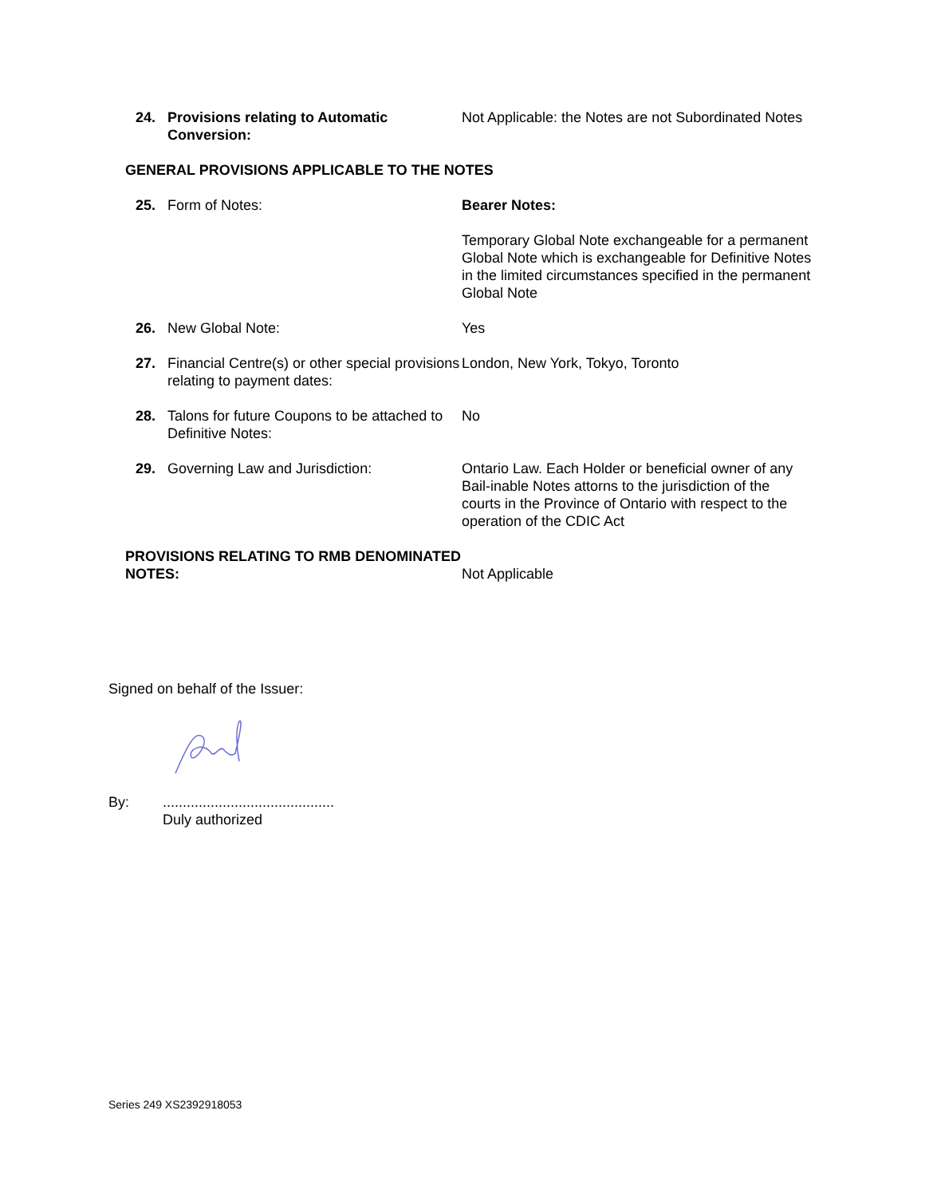24. Provisions relating to Automatic Conversion:
Not Applicable: the Notes are not Subordinated Notes
GENERAL PROVISIONS APPLICABLE TO THE NOTES
25. Form of Notes: Bearer Notes:
Temporary Global Note exchangeable for a permanent Global Note which is exchangeable for Definitive Notes in the limited circumstances specified in the permanent Global Note
26. New Global Note: Yes
27. Financial Centre(s) or other special provisions relating to payment dates:
London, New York, Tokyo, Toronto
28. Talons for future Coupons to be attached to Definitive Notes:
No
29. Governing Law and Jurisdiction: Ontario Law. Each Holder or beneficial owner of any Bail-inable Notes attorns to the jurisdiction of the courts in the Province of Ontario with respect to the operation of the CDIC Act
PROVISIONS RELATING TO RMB DENOMINATED NOTES:
Not Applicable
Signed on behalf of the Issuer:
By: ...........................................
Duly authorized
Series 249 XS2392918053